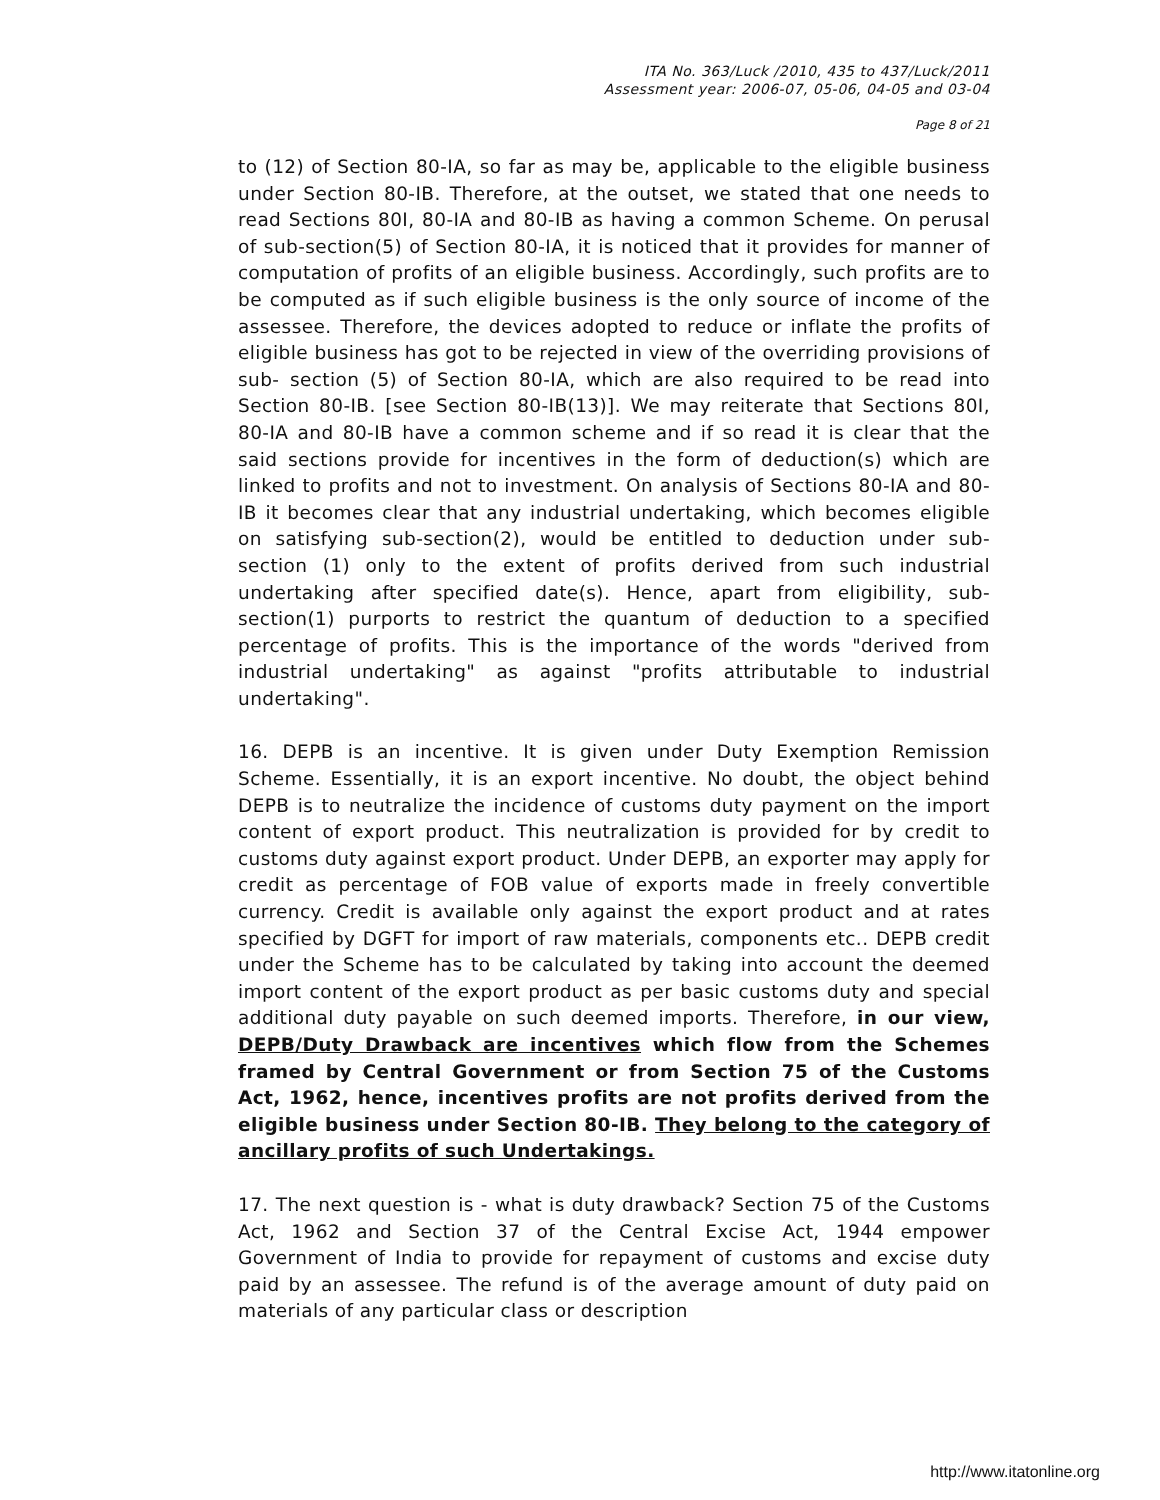ITA No. 363/Luck /2010, 435 to 437/Luck/2011
Assessment year: 2006-07, 05-06, 04-05 and 03-04
Page 8 of 21
to (12) of Section 80-IA, so far as may be, applicable to the eligible business under Section 80-IB. Therefore, at the outset, we stated that one needs to read Sections 80I, 80-IA and 80-IB as having a common Scheme. On perusal of sub-section(5) of Section 80-IA, it is noticed that it provides for manner of computation of profits of an eligible business. Accordingly, such profits are to be computed as if such eligible business is the only source of income of the assessee. Therefore, the devices adopted to reduce or inflate the profits of eligible business has got to be rejected in view of the overriding provisions of sub- section (5) of Section 80-IA, which are also required to be read into Section 80-IB. [see Section 80-IB(13)]. We may reiterate that Sections 80I, 80-IA and 80-IB have a common scheme and if so read it is clear that the said sections provide for incentives in the form of deduction(s) which are linked to profits and not to investment. On analysis of Sections 80-IA and 80-IB it becomes clear that any industrial undertaking, which becomes eligible on satisfying sub-section(2), would be entitled to deduction under sub-section (1) only to the extent of profits derived from such industrial undertaking after specified date(s). Hence, apart from eligibility, sub-section(1) purports to restrict the quantum of deduction to a specified percentage of profits. This is the importance of the words "derived from industrial undertaking" as against "profits attributable to industrial undertaking".
16. DEPB is an incentive. It is given under Duty Exemption Remission Scheme. Essentially, it is an export incentive. No doubt, the object behind DEPB is to neutralize the incidence of customs duty payment on the import content of export product. This neutralization is provided for by credit to customs duty against export product. Under DEPB, an exporter may apply for credit as percentage of FOB value of exports made in freely convertible currency. Credit is available only against the export product and at rates specified by DGFT for import of raw materials, components etc.. DEPB credit under the Scheme has to be calculated by taking into account the deemed import content of the export product as per basic customs duty and special additional duty payable on such deemed imports. Therefore, in our view, DEPB/Duty Drawback are incentives which flow from the Schemes framed by Central Government or from Section 75 of the Customs Act, 1962, hence, incentives profits are not profits derived from the eligible business under Section 80-IB. They belong to the category of ancillary profits of such Undertakings.
17. The next question is - what is duty drawback? Section 75 of the Customs Act, 1962 and Section 37 of the Central Excise Act, 1944 empower Government of India to provide for repayment of customs and excise duty paid by an assessee. The refund is of the average amount of duty paid on materials of any particular class or description
http://www.itatonline.org